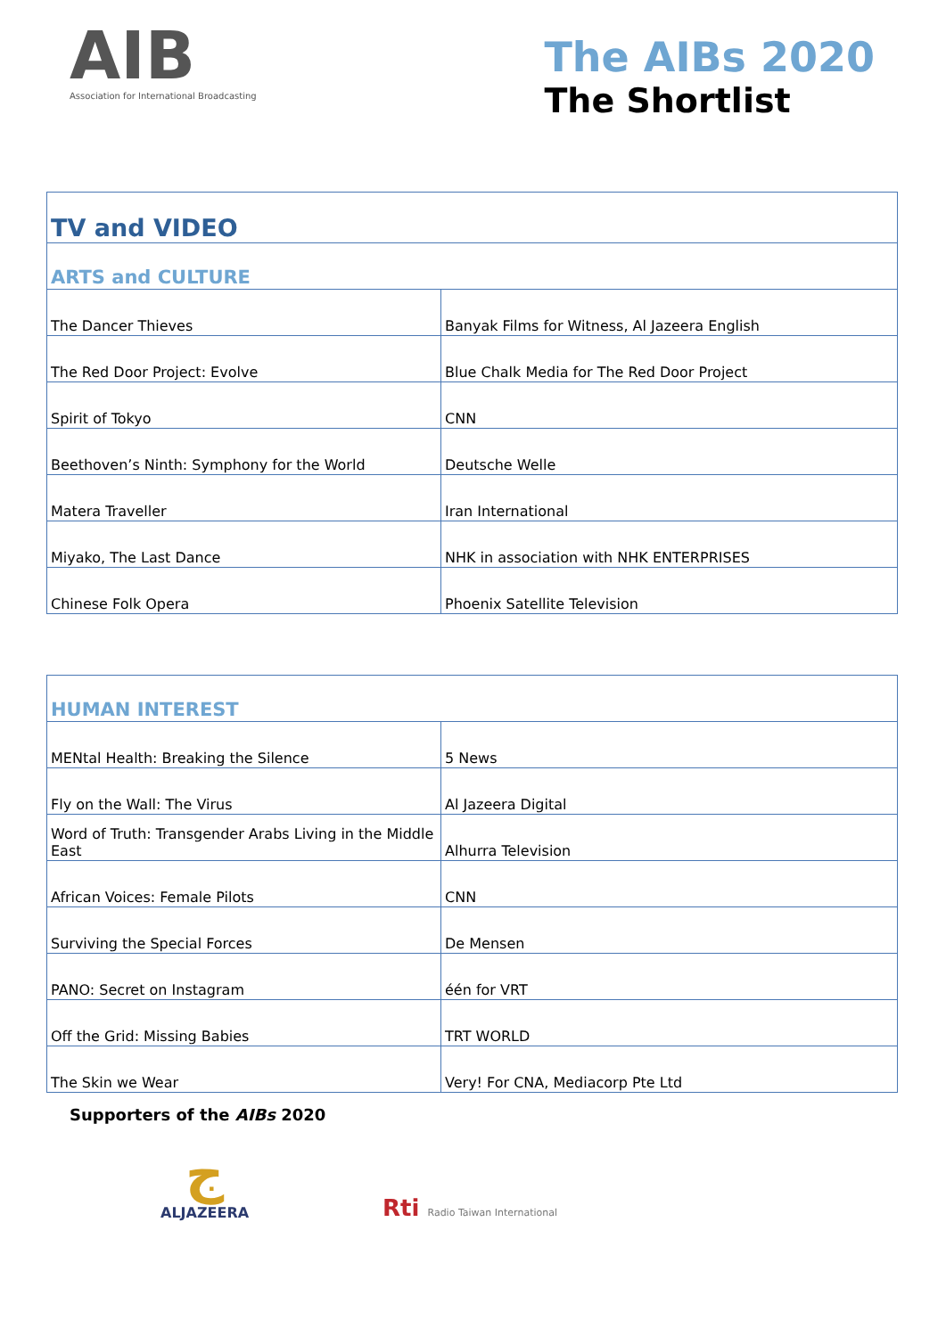AIB
Association for International Broadcasting
The AIBs 2020
The Shortlist
| TV and VIDEO | |
| ARTS and CULTURE | |
| The Dancer Thieves | Banyak Films for Witness, Al Jazeera English |
| The Red Door Project: Evolve | Blue Chalk Media for The Red Door Project |
| Spirit of Tokyo | CNN |
| Beethoven’s Ninth: Symphony for the World | Deutsche Welle |
| Matera Traveller | Iran International |
| Miyako, The Last Dance | NHK in association with NHK ENTERPRISES |
| Chinese Folk Opera | Phoenix Satellite Television |
| HUMAN INTEREST | |
| MENtal Health: Breaking the Silence | 5 News |
| Fly on the Wall: The Virus | Al Jazeera Digital |
| Word of Truth: Transgender Arabs Living in the Middle East | Alhurra Television |
| African Voices: Female Pilots | CNN |
| Surviving the Special Forces | De Mensen |
| PANO: Secret on Instagram | één for VRT |
| Off the Grid: Missing Babies | TRT WORLD |
| The Skin we Wear | Very! For CNA, Mediacorp Pte Ltd |
Supporters of the AIBs 2020
ج
ALJAZEERA
Rti Radio Taiwan International